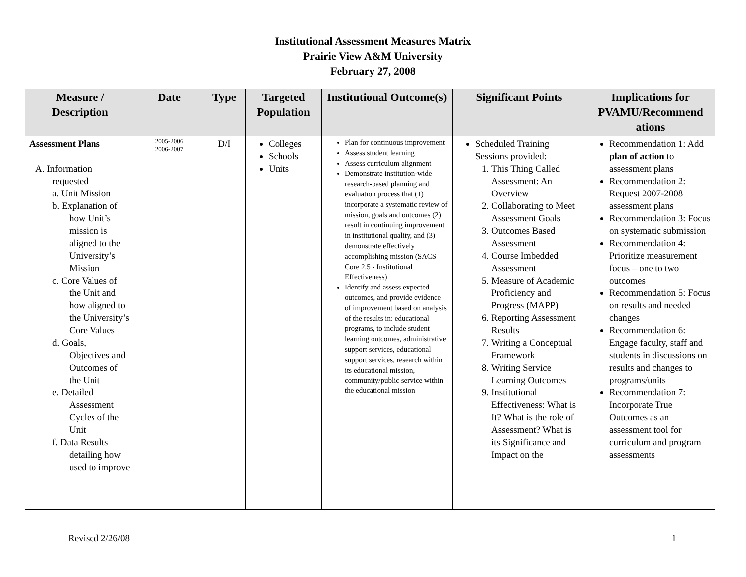Institutional Assessment Measures Matrix
Prairie View A&M University
February 27, 2008
| Measure / Description | Date | Type | Targeted Population | Institutional Outcome(s) | Significant Points | Implications for PVAMU/Recommend ations |
| --- | --- | --- | --- | --- | --- | --- |
| Assessment Plans A. Information requested a. Unit Mission b. Explanation of how Unit’s mission is aligned to the University’s Mission c. Core Values of the Unit and how aligned to the University’s Core Values d. Goals, Objectives and Outcomes of the Unit e. Detailed Assessment Cycles of the Unit f. Data Results detailing how used to improve | 2005-2006 2006-2007 | D/I | Colleges Schools Units | Plan for continuous improvement Assess student learning Assess curriculum alignment Demonstrate institution-wide research-based planning and evaluation process that (1) incorporate a systematic review of mission, goals and outcomes (2) result in continuing improvement in institutional quality, and (3) demonstrate effectively accomplishing mission (SACS – Core 2.5 - Institutional Effectiveness) Identify and assess expected outcomes, and provide evidence of improvement based on analysis of the results in: educational programs, to include student learning outcomes, administrative support services, educational support services, research within its educational mission, community/public service within the educational mission | Scheduled Training Sessions provided: 1. This Thing Called Assessment: An Overview 2. Collaborating to Meet Assessment Goals 3. Outcomes Based Assessment 4. Course Imbedded Assessment 5. Measure of Academic Proficiency and Progress (MAPP) 6. Reporting Assessment Results 7. Writing a Conceptual Framework 8. Writing Service Learning Outcomes 9. Institutional Effectiveness: What is It? What is the role of Assessment? What is its Significance and Impact on the | Recommendation 1: Add plan of action to assessment plans Recommendation 2: Request 2007-2008 assessment plans Recommendation 3: Focus on systematic submission Recommendation 4: Prioritize measurement focus – one to two outcomes Recommendation 5: Focus on results and needed changes Recommendation 6: Engage faculty, staff and students in discussions on results and changes to programs/units Recommendation 7: Incorporate True Outcomes as an assessment tool for curriculum and program assessments |
Revised 2/26/08 1